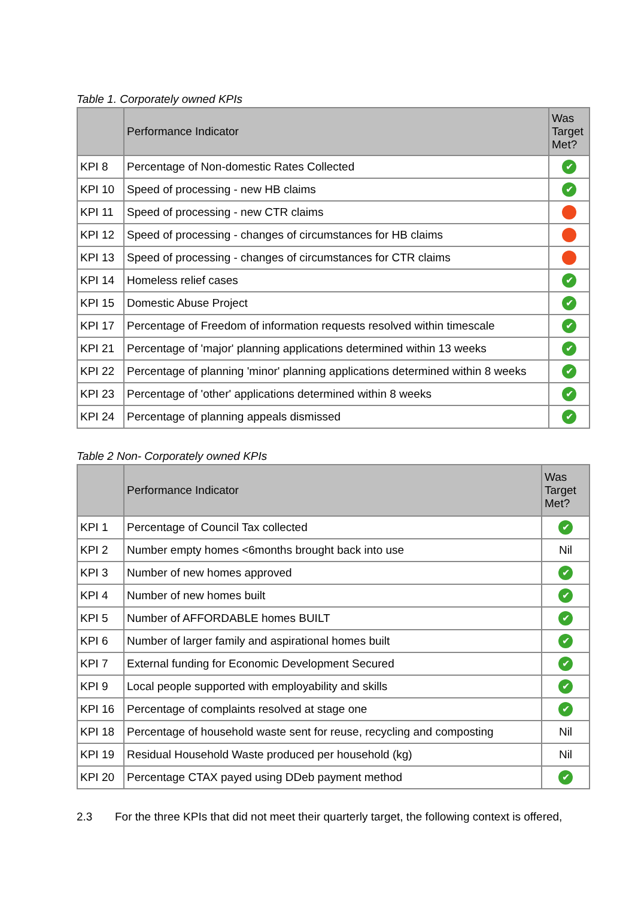Table 1. Corporately owned KPIs
| | Performance Indicator | Was Target Met? |
| --- | --- | --- |
| KPI 8 | Percentage of Non-domestic Rates Collected | ✔ |
| KPI 10 | Speed of processing - new HB claims | ✔ |
| KPI 11 | Speed of processing - new CTR claims | |
| KPI 12 | Speed of processing - changes of circumstances for HB claims | |
| KPI 13 | Speed of processing - changes of circumstances for CTR claims | |
| KPI 14 | Homeless relief cases | ✔ |
| KPI 15 | Domestic Abuse Project | ✔ |
| KPI 17 | Percentage of Freedom of information requests resolved within timescale | ✔ |
| KPI 21 | Percentage of 'major' planning applications determined within 13 weeks | ✔ |
| KPI 22 | Percentage of planning 'minor' planning applications determined within 8 weeks | ✔ |
| KPI 23 | Percentage of 'other' applications determined within 8 weeks | ✔ |
| KPI 24 | Percentage of planning appeals dismissed | ✔ |
Table 2 Non- Corporately owned KPIs
| | Performance Indicator | Was Target Met? |
| --- | --- | --- |
| KPI 1 | Percentage of Council Tax collected | ✔ |
| KPI 2 | Number empty homes <6months brought back into use | Nil |
| KPI 3 | Number of new homes approved | ✔ |
| KPI 4 | Number of new homes built | ✔ |
| KPI 5 | Number of AFFORDABLE homes BUILT | ✔ |
| KPI 6 | Number of larger family and aspirational homes built | ✔ |
| KPI 7 | External funding for Economic Development Secured | ✔ |
| KPI 9 | Local people supported with employability and skills | ✔ |
| KPI 16 | Percentage of complaints resolved at stage one | ✔ |
| KPI 18 | Percentage of household waste sent for reuse, recycling and composting | Nil |
| KPI 19 | Residual Household Waste produced per household (kg) | Nil |
| KPI 20 | Percentage CTAX payed using DDeb payment method | ✔ |
2.3 For the three KPIs that did not meet their quarterly target, the following context is offered,